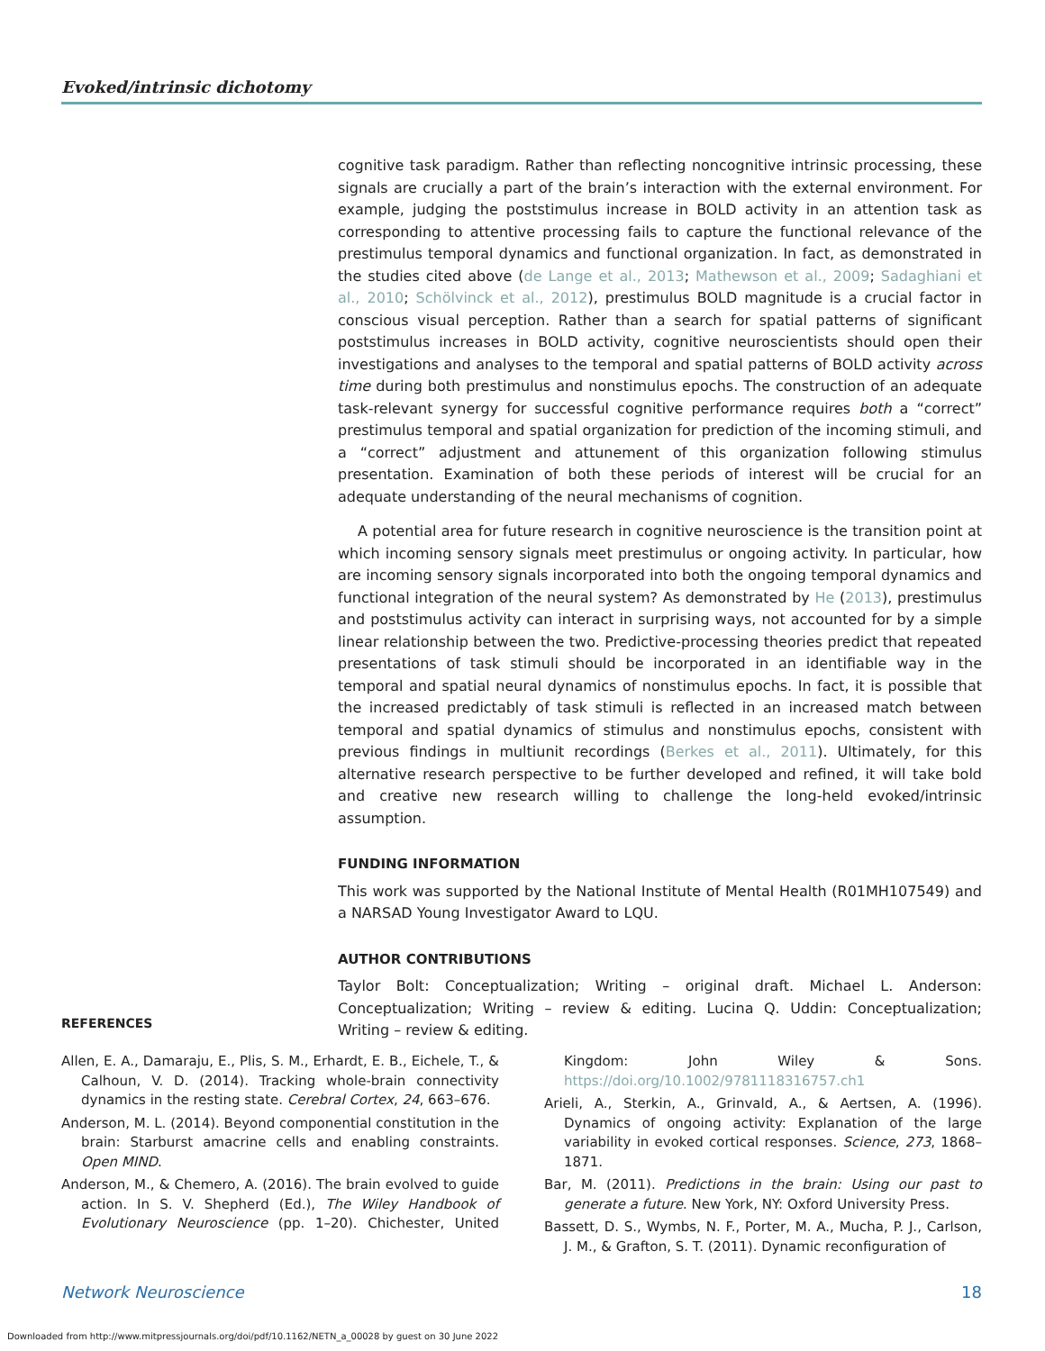Evoked/intrinsic dichotomy
cognitive task paradigm. Rather than reflecting noncognitive intrinsic processing, these signals are crucially a part of the brain’s interaction with the external environment. For example, judging the poststimulus increase in BOLD activity in an attention task as corresponding to attentive processing fails to capture the functional relevance of the prestimulus temporal dynamics and functional organization. In fact, as demonstrated in the studies cited above (de Lange et al., 2013; Mathewson et al., 2009; Sadaghiani et al., 2010; Schölvinck et al., 2012), prestimulus BOLD magnitude is a crucial factor in conscious visual perception. Rather than a search for spatial patterns of significant poststimulus increases in BOLD activity, cognitive neuroscientists should open their investigations and analyses to the temporal and spatial patterns of BOLD activity across time during both prestimulus and nonstimulus epochs. The construction of an adequate task-relevant synergy for successful cognitive performance requires both a “correct” prestimulus temporal and spatial organization for prediction of the incoming stimuli, and a “correct” adjustment and attunement of this organization following stimulus presentation. Examination of both these periods of interest will be crucial for an adequate understanding of the neural mechanisms of cognition.
A potential area for future research in cognitive neuroscience is the transition point at which incoming sensory signals meet prestimulus or ongoing activity. In particular, how are incoming sensory signals incorporated into both the ongoing temporal dynamics and functional integration of the neural system? As demonstrated by He (2013), prestimulus and poststimulus activity can interact in surprising ways, not accounted for by a simple linear relationship between the two. Predictive-processing theories predict that repeated presentations of task stimuli should be incorporated in an identifiable way in the temporal and spatial neural dynamics of nonstimulus epochs. In fact, it is possible that the increased predictably of task stimuli is reflected in an increased match between temporal and spatial dynamics of stimulus and nonstimulus epochs, consistent with previous findings in multiunit recordings (Berkes et al., 2011). Ultimately, for this alternative research perspective to be further developed and refined, it will take bold and creative new research willing to challenge the long-held evoked/intrinsic assumption.
FUNDING INFORMATION
This work was supported by the National Institute of Mental Health (R01MH107549) and a NARSAD Young Investigator Award to LQU.
AUTHOR CONTRIBUTIONS
Taylor Bolt: Conceptualization; Writing – original draft. Michael L. Anderson: Conceptualization; Writing – review & editing. Lucina Q. Uddin: Conceptualization; Writing – review & editing.
REFERENCES
Allen, E. A., Damaraju, E., Plis, S. M., Erhardt, E. B., Eichele, T., & Calhoun, V. D. (2014). Tracking whole-brain connectivity dynamics in the resting state. Cerebral Cortex, 24, 663–676.
Anderson, M. L. (2014). Beyond componential constitution in the brain: Starburst amacrine cells and enabling constraints. Open MIND.
Anderson, M., & Chemero, A. (2016). The brain evolved to guide action. In S. V. Shepherd (Ed.), The Wiley Handbook of Evolutionary Neuroscience (pp. 1–20). Chichester, United Kingdom: John Wiley & Sons. https://doi.org/10.1002/9781118316757.ch1
Arieli, A., Sterkin, A., Grinvald, A., & Aertsen, A. (1996). Dynamics of ongoing activity: Explanation of the large variability in evoked cortical responses. Science, 273, 1868–1871.
Bar, M. (2011). Predictions in the brain: Using our past to generate a future. New York, NY: Oxford University Press.
Bassett, D. S., Wymbs, N. F., Porter, M. A., Mucha, P. J., Carlson, J. M., & Grafton, S. T. (2011). Dynamic reconfiguration of
Network Neuroscience 18
Downloaded from http://www.mitpressjournals.org/doi/pdf/10.1162/NETN_a_00028 by guest on 30 June 2022